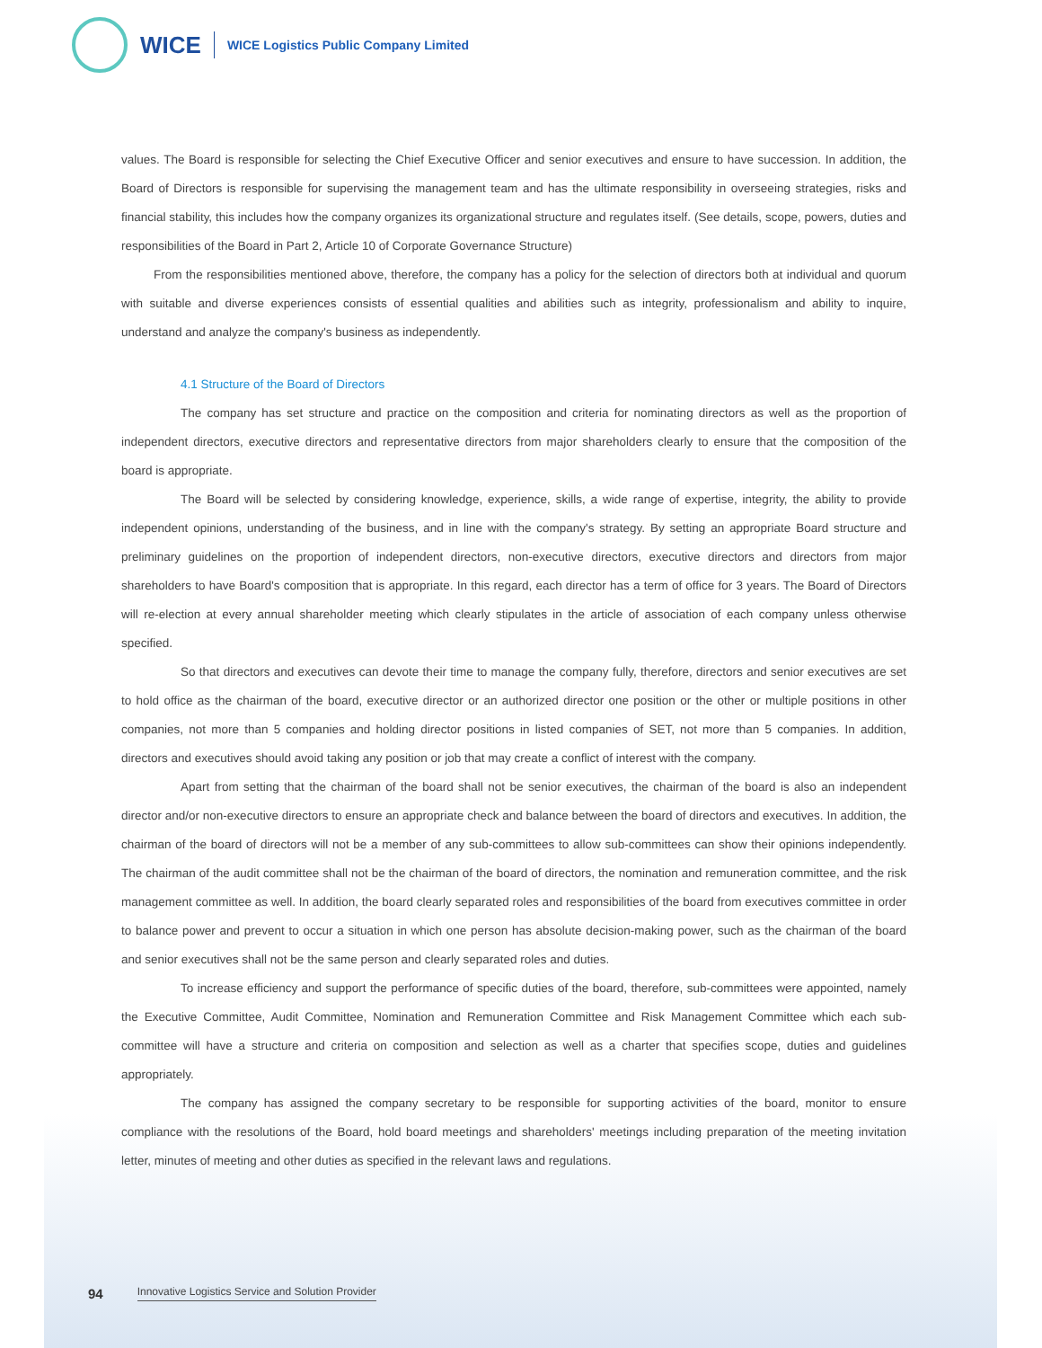WICE
WICE Logistics Public Company Limited
values. The Board is responsible for selecting the Chief Executive Officer and senior executives and ensure to have succession. In addition, the Board of Directors is responsible for supervising the management team and has the ultimate responsibility in overseeing strategies, risks and financial stability, this includes how the company organizes its organizational structure and regulates itself. (See details, scope, powers, duties and responsibilities of the Board in Part 2, Article 10 of Corporate Governance Structure)
From the responsibilities mentioned above, therefore, the company has a policy for the selection of directors both at individual and quorum with suitable and diverse experiences consists of essential qualities and abilities such as integrity, professionalism and ability to inquire, understand and analyze the company's business as independently.
4.1 Structure of the Board of Directors
The company has set structure and practice on the composition and criteria for nominating directors as well as the proportion of independent directors, executive directors and representative directors from major shareholders clearly to ensure that the composition of the board is appropriate.
The Board will be selected by considering knowledge, experience, skills, a wide range of expertise, integrity, the ability to provide independent opinions, understanding of the business, and in line with the company's strategy. By setting an appropriate Board structure and preliminary guidelines on the proportion of independent directors, non-executive directors, executive directors and directors from major shareholders to have Board's composition that is appropriate. In this regard, each director has a term of office for 3 years. The Board of Directors will re-election at every annual shareholder meeting which clearly stipulates in the article of association of each company unless otherwise specified.
So that directors and executives can devote their time to manage the company fully, therefore, directors and senior executives are set to hold office as the chairman of the board, executive director or an authorized director one position or the other or multiple positions in other companies, not more than 5 companies and holding director positions in listed companies of SET, not more than 5 companies. In addition, directors and executives should avoid taking any position or job that may create a conflict of interest with the company.
Apart from setting that the chairman of the board shall not be senior executives, the chairman of the board is also an independent director and/or non-executive directors to ensure an appropriate check and balance between the board of directors and executives. In addition, the chairman of the board of directors will not be a member of any sub-committees to allow sub-committees can show their opinions independently. The chairman of the audit committee shall not be the chairman of the board of directors, the nomination and remuneration committee, and the risk management committee as well. In addition, the board clearly separated roles and responsibilities of the board from executives committee in order to balance power and prevent to occur a situation in which one person has absolute decision-making power, such as the chairman of the board and senior executives shall not be the same person and clearly separated roles and duties.
To increase efficiency and support the performance of specific duties of the board, therefore, sub-committees were appointed, namely the Executive Committee, Audit Committee, Nomination and Remuneration Committee and Risk Management Committee which each sub-committee will have a structure and criteria on composition and selection as well as a charter that specifies scope, duties and guidelines appropriately.
The company has assigned the company secretary to be responsible for supporting activities of the board, monitor to ensure compliance with the resolutions of the Board, hold board meetings and shareholders' meetings including preparation of the meeting invitation letter, minutes of meeting and other duties as specified in the relevant laws and regulations.
94 Innovative Logistics Service and Solution Provider